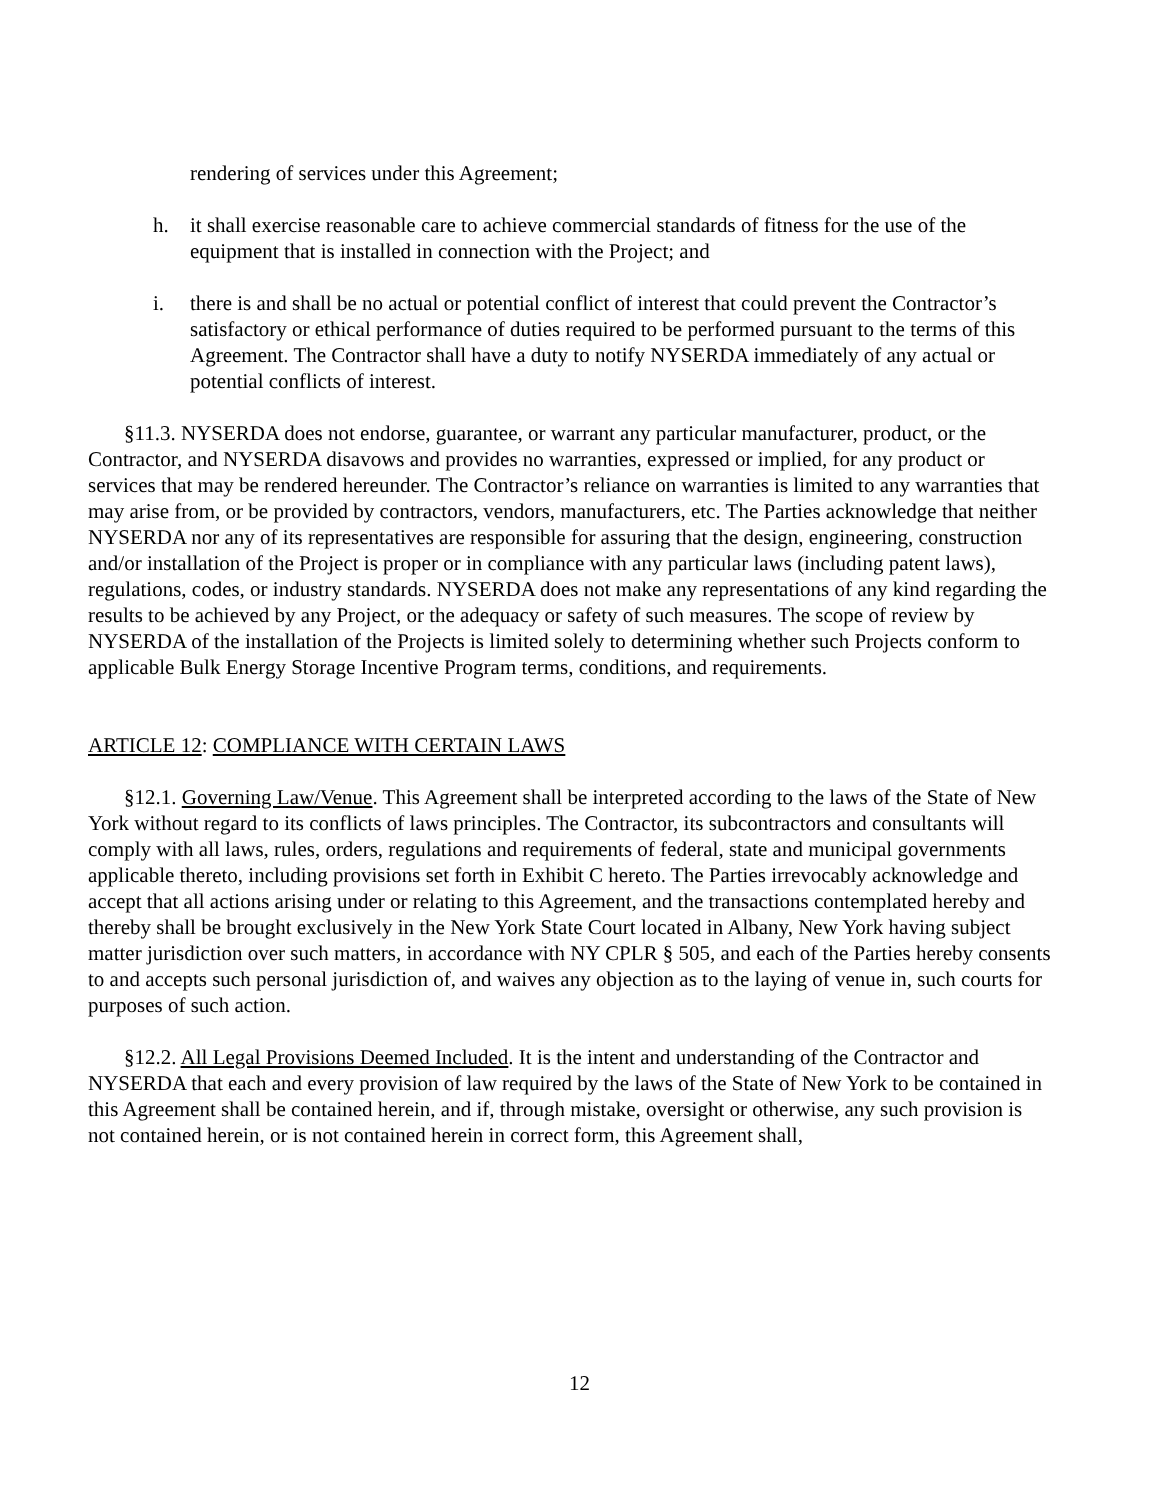rendering of services under this Agreement;
h. it shall exercise reasonable care to achieve commercial standards of fitness for the use of the equipment that is installed in connection with the Project; and
i. there is and shall be no actual or potential conflict of interest that could prevent the Contractor’s satisfactory or ethical performance of duties required to be performed pursuant to the terms of this Agreement. The Contractor shall have a duty to notify NYSERDA immediately of any actual or potential conflicts of interest.
§11.3. NYSERDA does not endorse, guarantee, or warrant any particular manufacturer, product, or the Contractor, and NYSERDA disavows and provides no warranties, expressed or implied, for any product or services that may be rendered hereunder. The Contractor’s reliance on warranties is limited to any warranties that may arise from, or be provided by contractors, vendors, manufacturers, etc. The Parties acknowledge that neither NYSERDA nor any of its representatives are responsible for assuring that the design, engineering, construction and/or installation of the Project is proper or in compliance with any particular laws (including patent laws), regulations, codes, or industry standards. NYSERDA does not make any representations of any kind regarding the results to be achieved by any Project, or the adequacy or safety of such measures. The scope of review by NYSERDA of the installation of the Projects is limited solely to determining whether such Projects conform to applicable Bulk Energy Storage Incentive Program terms, conditions, and requirements.
ARTICLE 12: COMPLIANCE WITH CERTAIN LAWS
§12.1. Governing Law/Venue. This Agreement shall be interpreted according to the laws of the State of New York without regard to its conflicts of laws principles. The Contractor, its subcontractors and consultants will comply with all laws, rules, orders, regulations and requirements of federal, state and municipal governments applicable thereto, including provisions set forth in Exhibit C hereto. The Parties irrevocably acknowledge and accept that all actions arising under or relating to this Agreement, and the transactions contemplated hereby and thereby shall be brought exclusively in the New York State Court located in Albany, New York having subject matter jurisdiction over such matters, in accordance with NY CPLR § 505, and each of the Parties hereby consents to and accepts such personal jurisdiction of, and waives any objection as to the laying of venue in, such courts for purposes of such action.
§12.2. All Legal Provisions Deemed Included. It is the intent and understanding of the Contractor and NYSERDA that each and every provision of law required by the laws of the State of New York to be contained in this Agreement shall be contained herein, and if, through mistake, oversight or otherwise, any such provision is not contained herein, or is not contained herein in correct form, this Agreement shall,
12